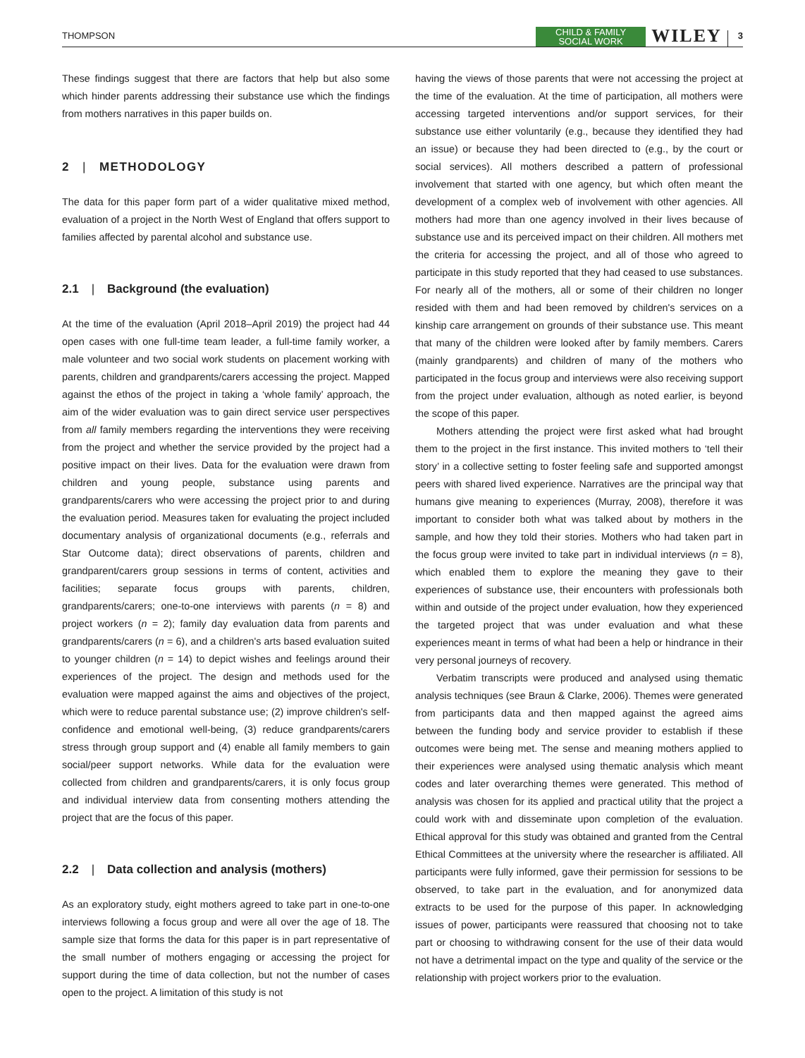THOMPSON CHILD & FAMILY
SOCIAL WORK WILEY 3
These findings suggest that there are factors that help but also some which hinder parents addressing their substance use which the findings from mothers narratives in this paper builds on.
2 | METHODOLOGY
The data for this paper form part of a wider qualitative mixed method, evaluation of a project in the North West of England that offers support to families affected by parental alcohol and substance use.
2.1 | Background (the evaluation)
At the time of the evaluation (April 2018–April 2019) the project had 44 open cases with one full-time team leader, a full-time family worker, a male volunteer and two social work students on placement working with parents, children and grandparents/carers accessing the project. Mapped against the ethos of the project in taking a ‘whole family’ approach, the aim of the wider evaluation was to gain direct service user perspectives from all family members regarding the interventions they were receiving from the project and whether the service provided by the project had a positive impact on their lives. Data for the evaluation were drawn from children and young people, substance using parents and grandparents/carers who were accessing the project prior to and during the evaluation period. Measures taken for evaluating the project included documentary analysis of organizational documents (e.g., referrals and Star Outcome data); direct observations of parents, children and grandparent/carers group sessions in terms of content, activities and facilities; separate focus groups with parents, children, grandparents/carers; one-to-one interviews with parents (n = 8) and project workers (n = 2); family day evaluation data from parents and grandparents/carers (n = 6), and a children's arts based evaluation suited to younger children (n = 14) to depict wishes and feelings around their experiences of the project. The design and methods used for the evaluation were mapped against the aims and objectives of the project, which were to reduce parental substance use; (2) improve children's self-confidence and emotional well-being, (3) reduce grandparents/carers stress through group support and (4) enable all family members to gain social/peer support networks. While data for the evaluation were collected from children and grandparents/carers, it is only focus group and individual interview data from consenting mothers attending the project that are the focus of this paper.
2.2 | Data collection and analysis (mothers)
As an exploratory study, eight mothers agreed to take part in one-to-one interviews following a focus group and were all over the age of 18. The sample size that forms the data for this paper is in part representative of the small number of mothers engaging or accessing the project for support during the time of data collection, but not the number of cases open to the project. A limitation of this study is not
having the views of those parents that were not accessing the project at the time of the evaluation. At the time of participation, all mothers were accessing targeted interventions and/or support services, for their substance use either voluntarily (e.g., because they identified they had an issue) or because they had been directed to (e.g., by the court or social services). All mothers described a pattern of professional involvement that started with one agency, but which often meant the development of a complex web of involvement with other agencies. All mothers had more than one agency involved in their lives because of substance use and its perceived impact on their children. All mothers met the criteria for accessing the project, and all of those who agreed to participate in this study reported that they had ceased to use substances. For nearly all of the mothers, all or some of their children no longer resided with them and had been removed by children's services on a kinship care arrangement on grounds of their substance use. This meant that many of the children were looked after by family members. Carers (mainly grandparents) and children of many of the mothers who participated in the focus group and interviews were also receiving support from the project under evaluation, although as noted earlier, is beyond the scope of this paper.
Mothers attending the project were first asked what had brought them to the project in the first instance. This invited mothers to ‘tell their story’ in a collective setting to foster feeling safe and supported amongst peers with shared lived experience. Narratives are the principal way that humans give meaning to experiences (Murray, 2008), therefore it was important to consider both what was talked about by mothers in the sample, and how they told their stories. Mothers who had taken part in the focus group were invited to take part in individual interviews (n = 8), which enabled them to explore the meaning they gave to their experiences of substance use, their encounters with professionals both within and outside of the project under evaluation, how they experienced the targeted project that was under evaluation and what these experiences meant in terms of what had been a help or hindrance in their very personal journeys of recovery.
Verbatim transcripts were produced and analysed using thematic analysis techniques (see Braun & Clarke, 2006). Themes were generated from participants data and then mapped against the agreed aims between the funding body and service provider to establish if these outcomes were being met. The sense and meaning mothers applied to their experiences were analysed using thematic analysis which meant codes and later overarching themes were generated. This method of analysis was chosen for its applied and practical utility that the project a could work with and disseminate upon completion of the evaluation. Ethical approval for this study was obtained and granted from the Central Ethical Committees at the university where the researcher is affiliated. All participants were fully informed, gave their permission for sessions to be observed, to take part in the evaluation, and for anonymized data extracts to be used for the purpose of this paper. In acknowledging issues of power, participants were reassured that choosing not to take part or choosing to withdrawing consent for the use of their data would not have a detrimental impact on the type and quality of the service or the relationship with project workers prior to the evaluation.